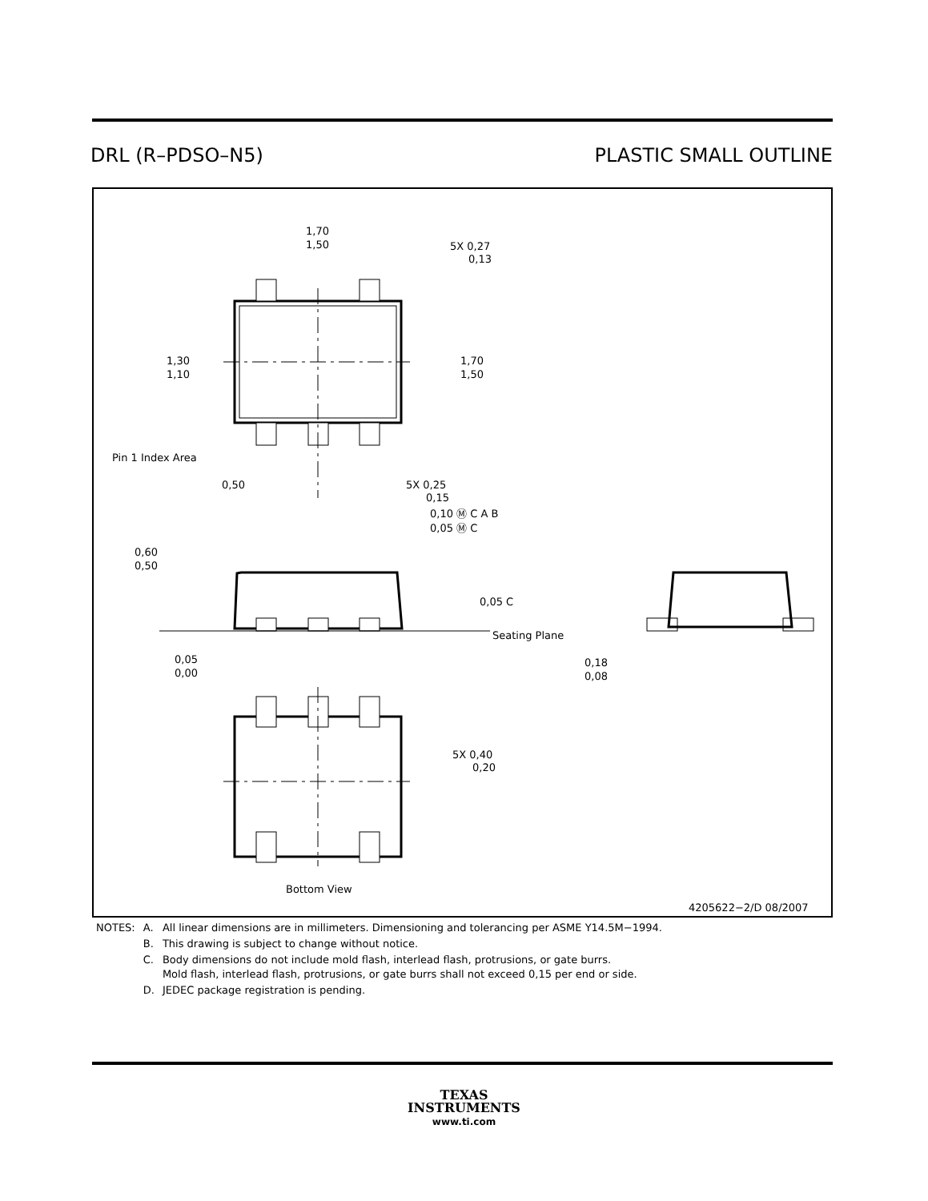DRL (R–PDSO–N5) PLASTIC SMALL OUTLINE
1,70
1,50
5X 0,27
0,13
1,30
1,10
1,70
1,50
Pin 1 Index Area
0,50
5X 0,25
0,15
0,10 Ⓜ C A B
0,05 Ⓜ C
0,60
0,50
0,05 C
Seating Plane
0,05
0,00
0,18
0,08
5X 0,40
0,20
Bottom View
4205622−2/D 08/2007
| NOTES: | A. | All linear dimensions are in millimeters. Dimensioning and tolerancing per ASME Y14.5M−1994. |
| | B. | This drawing is subject to change without notice. |
| | C. | Body dimensions do not include mold flash, interlead flash, protrusions, or gate burrs. Mold flash, interlead flash, protrusions, or gate burrs shall not exceed 0,15 per end or side. |
| | D. | JEDEC package registration is pending. |
TEXAS
INSTRUMENTS
www.ti.com